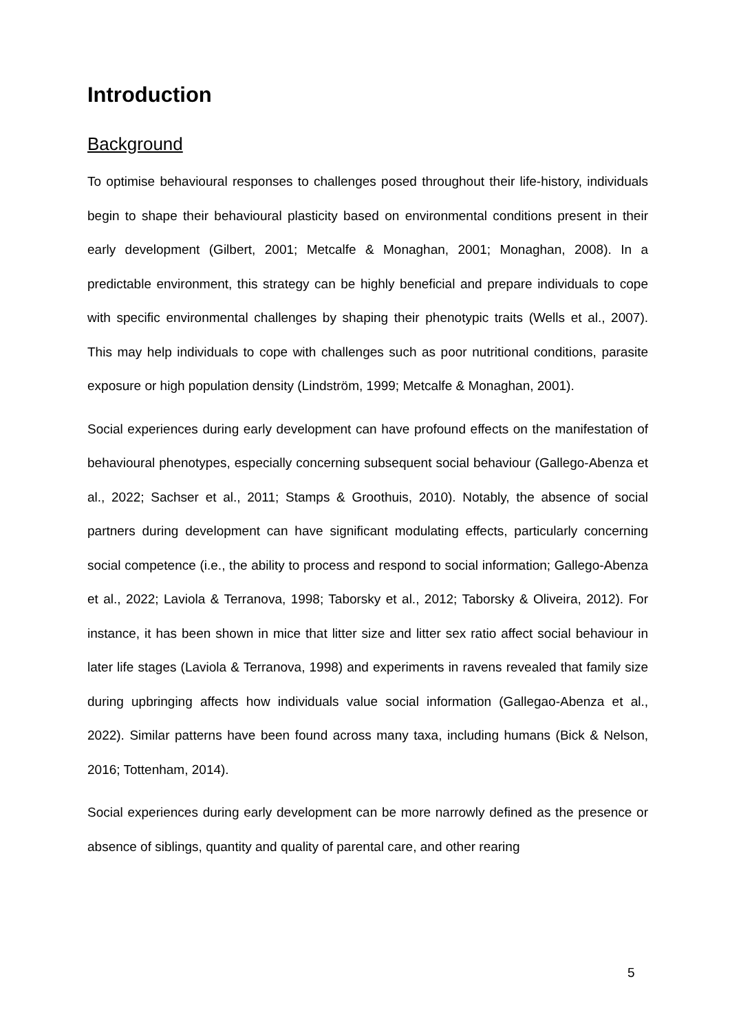Introduction
Background
To optimise behavioural responses to challenges posed throughout their life-history, individuals begin to shape their behavioural plasticity based on environmental conditions present in their early development (Gilbert, 2001; Metcalfe & Monaghan, 2001; Monaghan, 2008). In a predictable environment, this strategy can be highly beneficial and prepare individuals to cope with specific environmental challenges by shaping their phenotypic traits (Wells et al., 2007). This may help individuals to cope with challenges such as poor nutritional conditions, parasite exposure or high population density (Lindström, 1999; Metcalfe & Monaghan, 2001).
Social experiences during early development can have profound effects on the manifestation of behavioural phenotypes, especially concerning subsequent social behaviour (Gallego-Abenza et al., 2022; Sachser et al., 2011; Stamps & Groothuis, 2010). Notably, the absence of social partners during development can have significant modulating effects, particularly concerning social competence (i.e., the ability to process and respond to social information; Gallego-Abenza et al., 2022; Laviola & Terranova, 1998; Taborsky et al., 2012; Taborsky & Oliveira, 2012). For instance, it has been shown in mice that litter size and litter sex ratio affect social behaviour in later life stages (Laviola & Terranova, 1998) and experiments in ravens revealed that family size during upbringing affects how individuals value social information (Gallegao-Abenza et al., 2022). Similar patterns have been found across many taxa, including humans (Bick & Nelson, 2016; Tottenham, 2014).
Social experiences during early development can be more narrowly defined as the presence or absence of siblings, quantity and quality of parental care, and other rearing
5